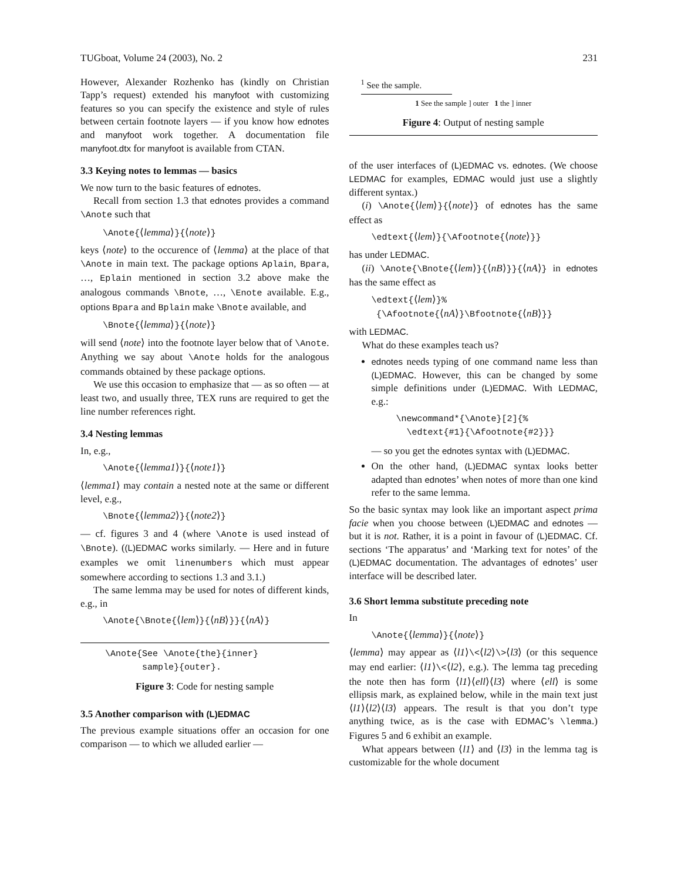TUGboat, Volume 24 (2003), No. 2 231
However, Alexander Rozhenko has (kindly on Christian Tapp’s request) extended his manyfoot with customizing features so you can specify the existence and style of rules between certain footnote layers — if you know how ednotes and manyfoot work together. A documentation file manyfoot.dtx for manyfoot is available from CTAN.
3.3 Keying notes to lemmas — basics
We now turn to the basic features of ednotes.
Recall from section 1.3 that ednotes provides a command \Anote such that
\Anote{⟨lemma⟩}{⟨note⟩}
keys ⟨note⟩ to the occurence of ⟨lemma⟩ at the place of that \Anote in main text. The package options Aplain, Bpara, …, Eplain mentioned in section 3.2 above make the analogous commands \Bnote, …, \Enote available. E.g., options Bpara and Bplain make \Bnote available, and
\Bnote{⟨lemma⟩}{⟨note⟩}
will send ⟨note⟩ into the footnote layer below that of \Anote. Anything we say about \Anote holds for the analogous commands obtained by these package options.
We use this occasion to emphasize that — as so often — at least two, and usually three, TEX runs are required to get the line number references right.
3.4 Nesting lemmas
In, e.g.,
\Anote{⟨lemma1⟩}{⟨note1⟩}
⟨lemma1⟩ may contain a nested note at the same or different level, e.g.,
\Bnote{⟨lemma2⟩}{⟨note2⟩}
— cf. figures 3 and 4 (where \Anote is used instead of \Bnote). ((L)EDMAC works similarly. — Here and in future examples we omit linenumbers which must appear somewhere according to sections 1.3 and 3.1.)
The same lemma may be used for notes of different kinds, e.g., in
\Anote{\Bnote{⟨lem⟩}{⟨nB⟩}}{⟨nA⟩}
\Anote{See \Anote{the}{inner}
sample}{outer}.
Figure 3: Code for nesting sample
3.5 Another comparison with (L)EDMAC
The previous example situations offer an occasion for one comparison — to which we alluded earlier —
<sup>1</sup> See the sample.
1 See the sample ] outer 1 the ] inner
Figure 4: Output of nesting sample
of the user interfaces of (L)EDMAC vs. ednotes. (We choose LEDMAC for examples, EDMAC would just use a slightly different syntax.)
(i) \Anote{⟨lem⟩}{⟨note⟩} of ednotes has the same effect as
\edtext{⟨lem⟩}{\Afootnote{⟨note⟩}}
has under LEDMAC.
(ii) \Anote{\Bnote{⟨lem⟩}{⟨nB⟩}}{⟨nA⟩} in ednotes has the same effect as
\edtext{⟨lem⟩}%
{\Afootnote{⟨nA⟩}\Bfootnote{⟨nB⟩}}
with LEDMAC.
What do these examples teach us?
ednotes needs typing of one command name less than (L)EDMAC. However, this can be changed by some simple definitions under (L)EDMAC. With LEDMAC, e.g.:
\newcommand*{\Anote}[2]{%
\edtext{#1}{\Afootnote{#2}}}
— so you get the ednotes syntax with (L)EDMAC.
On the other hand, (L)EDMAC syntax looks better adapted than ednotes’ when notes of more than one kind refer to the same lemma.
So the basic syntax may look like an important aspect prima facie when you choose between (L)EDMAC and ednotes — but it is not. Rather, it is a point in favour of (L)EDMAC. Cf. sections ‘The apparatus’ and ‘Marking text for notes’ of the (L)EDMAC documentation. The advantages of ednotes’ user interface will be described later.
3.6 Short lemma substitute preceding note
In
\Anote{⟨lemma⟩}{⟨note⟩}
⟨lemma⟩ may appear as ⟨l1⟩\<⟨l2⟩\>⟨l3⟩ (or this sequence may end earlier: ⟨l1⟩\<⟨l2⟩, e.g.). The lemma tag preceding the note then has form ⟨l1⟩⟨ell⟩⟨l3⟩ where ⟨ell⟩ is some ellipsis mark, as explained below, while in the main text just ⟨l1⟩⟨l2⟩⟨l3⟩ appears. The result is that you don’t type anything twice, as is the case with EDMAC’s \lemma.) Figures 5 and 6 exhibit an example.
What appears between ⟨l1⟩ and ⟨l3⟩ in the lemma tag is customizable for the whole document